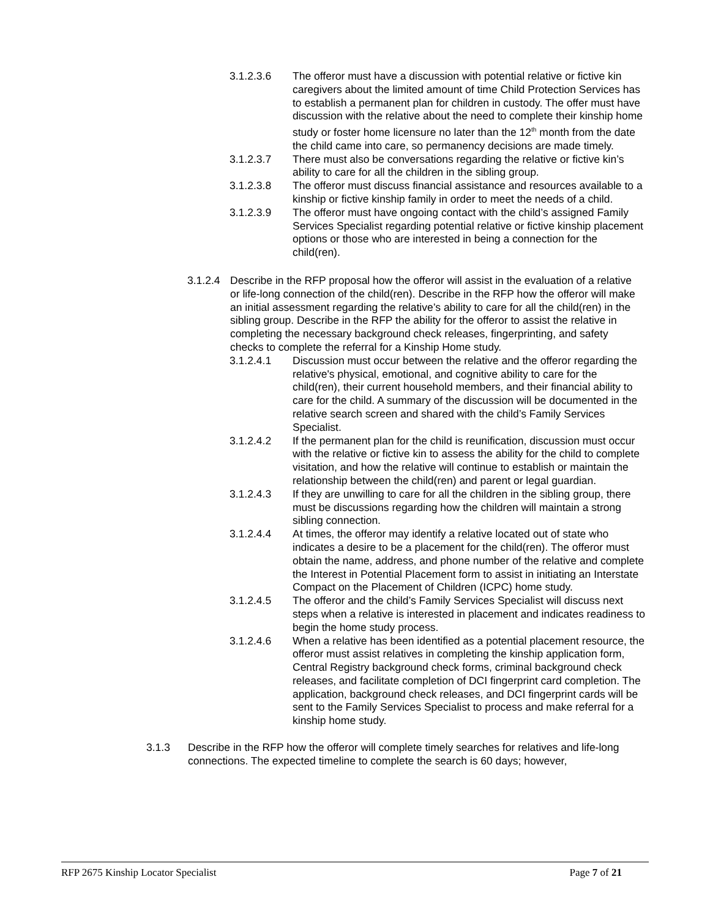3.1.2.3.6 The offeror must have a discussion with potential relative or fictive kin caregivers about the limited amount of time Child Protection Services has to establish a permanent plan for children in custody. The offer must have discussion with the relative about the need to complete their kinship home study or foster home licensure no later than the 12<sup>th</sup> month from the date the child came into care, so permanency decisions are made timely.
3.1.2.3.7 There must also be conversations regarding the relative or fictive kin’s ability to care for all the children in the sibling group.
3.1.2.3.8 The offeror must discuss financial assistance and resources available to a kinship or fictive kinship family in order to meet the needs of a child.
3.1.2.3.9 The offeror must have ongoing contact with the child’s assigned Family Services Specialist regarding potential relative or fictive kinship placement options or those who are interested in being a connection for the child(ren).
3.1.2.4
Describe in the RFP proposal how the offeror will assist in the evaluation of a relative or life-long connection of the child(ren). Describe in the RFP how the offeror will make an initial assessment regarding the relative’s ability to care for all the child(ren) in the sibling group. Describe in the RFP the ability for the offeror to assist the relative in completing the necessary background check releases, fingerprinting, and safety checks to complete the referral for a Kinship Home study.
3.1.2.4.1 Discussion must occur between the relative and the offeror regarding the relative's physical, emotional, and cognitive ability to care for the child(ren), their current household members, and their financial ability to care for the child. A summary of the discussion will be documented in the relative search screen and shared with the child’s Family Services Specialist.
3.1.2.4.2 If the permanent plan for the child is reunification, discussion must occur with the relative or fictive kin to assess the ability for the child to complete visitation, and how the relative will continue to establish or maintain the relationship between the child(ren) and parent or legal guardian.
3.1.2.4.3 If they are unwilling to care for all the children in the sibling group, there must be discussions regarding how the children will maintain a strong sibling connection.
3.1.2.4.4 At times, the offeror may identify a relative located out of state who indicates a desire to be a placement for the child(ren). The offeror must obtain the name, address, and phone number of the relative and complete the Interest in Potential Placement form to assist in initiating an Interstate Compact on the Placement of Children (ICPC) home study.
3.1.2.4.5 The offeror and the child’s Family Services Specialist will discuss next steps when a relative is interested in placement and indicates readiness to begin the home study process.
3.1.2.4.6 When a relative has been identified as a potential placement resource, the offeror must assist relatives in completing the kinship application form, Central Registry background check forms, criminal background check releases, and facilitate completion of DCI fingerprint card completion. The application, background check releases, and DCI fingerprint cards will be sent to the Family Services Specialist to process and make referral for a kinship home study.
3.1.3 Describe in the RFP how the offeror will complete timely searches for relatives and life-long connections. The expected timeline to complete the search is 60 days; however,
RFP 2675 Kinship Locator Specialist Page 7 of 21